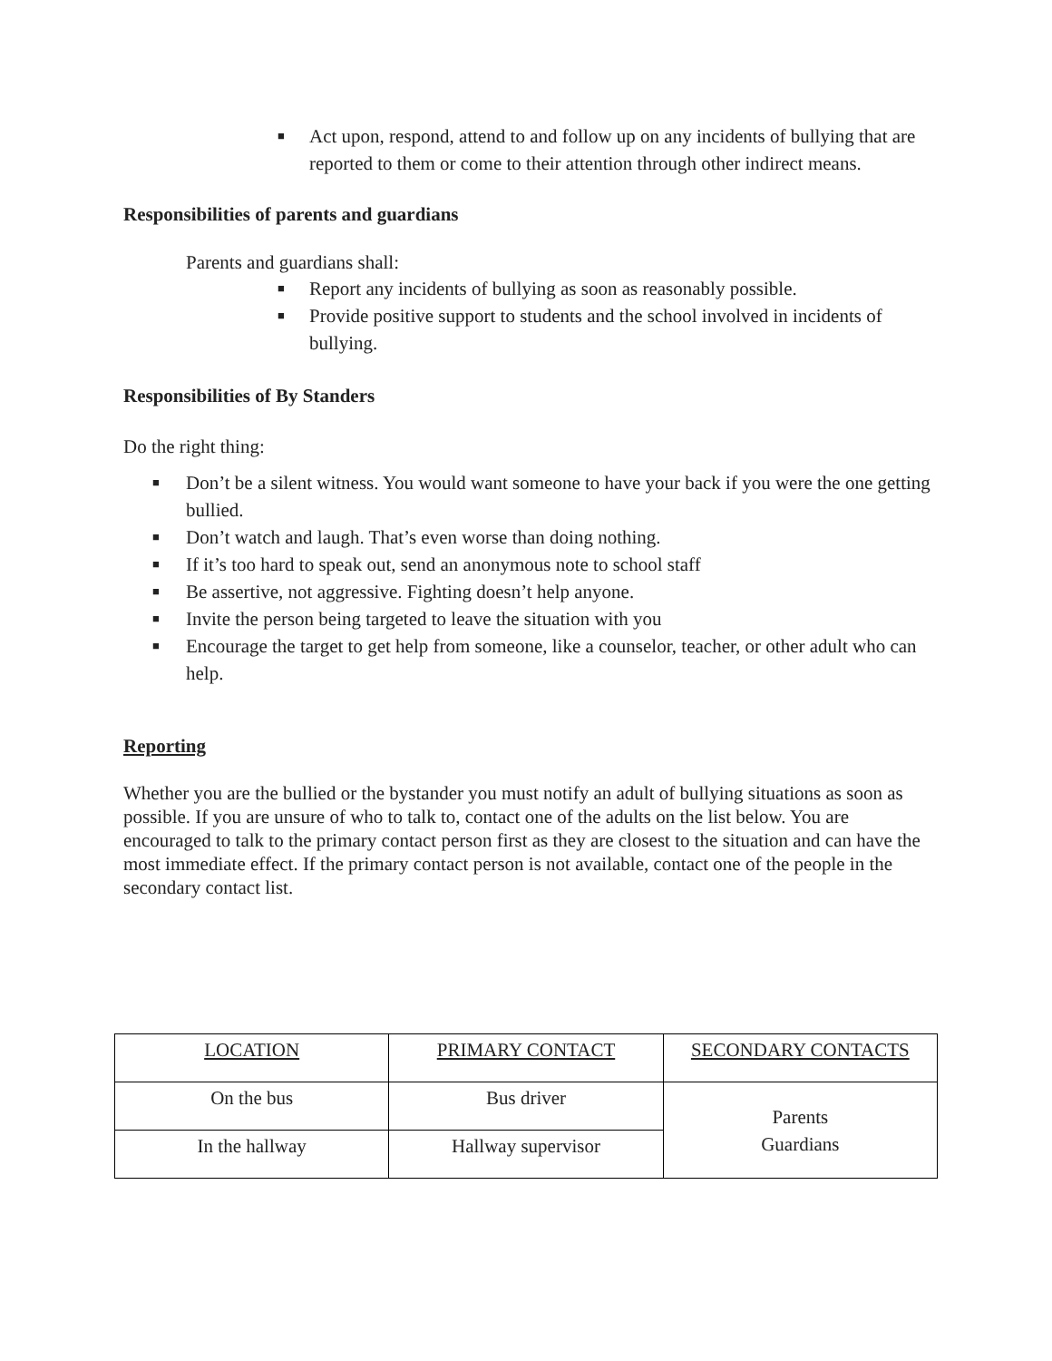■ Act upon, respond, attend to and follow up on any incidents of bullying that are reported to them or come to their attention through other indirect means.
Responsibilities of parents and guardians
Parents and guardians shall:
■ Report any incidents of bullying as soon as reasonably possible.
■ Provide positive support to students and the school involved in incidents of bullying.
Responsibilities of By Standers
Do the right thing:
■ Don’t be a silent witness. You would want someone to have your back if you were the one getting bullied.
■ Don’t watch and laugh. That’s even worse than doing nothing.
■ If it’s too hard to speak out, send an anonymous note to school staff
■ Be assertive, not aggressive. Fighting doesn’t help anyone.
■ Invite the person being targeted to leave the situation with you
■ Encourage the target to get help from someone, like a counselor, teacher, or other adult who can help.
Reporting
Whether you are the bullied or the bystander you must notify an adult of bullying situations as soon as possible. If you are unsure of who to talk to, contact one of the adults on the list below. You are encouraged to talk to the primary contact person first as they are closest to the situation and can have the most immediate effect. If the primary contact person is not available, contact one of the people in the secondary contact list.
| LOCATION | PRIMARY CONTACT | SECONDARY CONTACTS |
| On the bus | Bus driver | Parents Guardians |
| In the hallway | Hallway supervisor | |